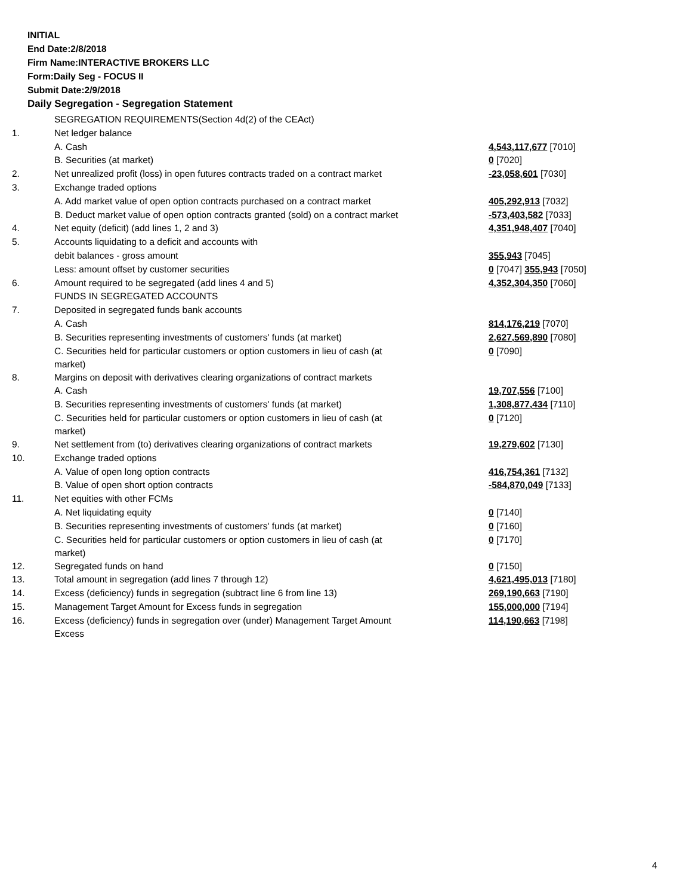INITIAL
End Date:2/8/2018
Firm Name:INTERACTIVE BROKERS LLC
Form:Daily Seg - FOCUS II
Submit Date:2/9/2018
Daily Segregation - Segregation Statement
| | SEGREGATION REQUIREMENTS(Section 4d(2) of the CEAct) | |
| 1. | Net ledger balance | |
| | A. Cash | 4,543,117,677 [7010] |
| | B. Securities (at market) | 0 [7020] |
| 2. | Net unrealized profit (loss) in open futures contracts traded on a contract market | -23,058,601 [7030] |
| 3. | Exchange traded options | |
| | A. Add market value of open option contracts purchased on a contract market | 405,292,913 [7032] |
| | B. Deduct market value of open option contracts granted (sold) on a contract market | -573,403,582 [7033] |
| 4. | Net equity (deficit) (add lines 1, 2 and 3) | 4,351,948,407 [7040] |
| 5. | Accounts liquidating to a deficit and accounts with | |
| | debit balances - gross amount | 355,943 [7045] |
| | Less: amount offset by customer securities | 0 [7047] 355,943 [7050] |
| 6. | Amount required to be segregated (add lines 4 and 5) | 4,352,304,350 [7060] |
| | FUNDS IN SEGREGATED ACCOUNTS | |
| 7. | Deposited in segregated funds bank accounts | |
| | A. Cash | 814,176,219 [7070] |
| | B. Securities representing investments of customers' funds (at market) | 2,627,569,890 [7080] |
| | C. Securities held for particular customers or option customers in lieu of cash (at market) | 0 [7090] |
| 8. | Margins on deposit with derivatives clearing organizations of contract markets | |
| | A. Cash | 19,707,556 [7100] |
| | B. Securities representing investments of customers' funds (at market) | 1,308,877,434 [7110] |
| | C. Securities held for particular customers or option customers in lieu of cash (at market) | 0 [7120] |
| 9. | Net settlement from (to) derivatives clearing organizations of contract markets | 19,279,602 [7130] |
| 10. | Exchange traded options | |
| | A. Value of open long option contracts | 416,754,361 [7132] |
| | B. Value of open short option contracts | -584,870,049 [7133] |
| 11. | Net equities with other FCMs | |
| | A. Net liquidating equity | 0 [7140] |
| | B. Securities representing investments of customers' funds (at market) | 0 [7160] |
| | C. Securities held for particular customers or option customers in lieu of cash (at market) | 0 [7170] |
| 12. | Segregated funds on hand | 0 [7150] |
| 13. | Total amount in segregation (add lines 7 through 12) | 4,621,495,013 [7180] |
| 14. | Excess (deficiency) funds in segregation (subtract line 6 from line 13) | 269,190,663 [7190] |
| 15. | Management Target Amount for Excess funds in segregation | 155,000,000 [7194] |
| 16. | Excess (deficiency) funds in segregation over (under) Management Target Amount Excess | 114,190,663 [7198] |
4